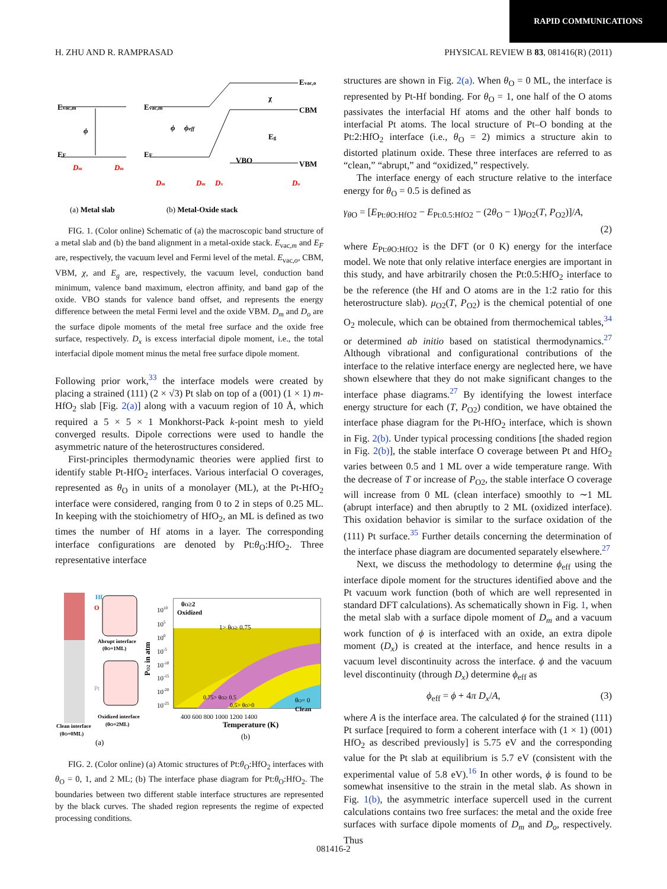RAPID COMMUNICATIONS
H. ZHU AND R. RAMPRASAD PHYSICAL REVIEW B 83, 081416(R) (2011)
Evac,m
EF
ϕ
Evac,m
EF
Evac,o
CBM
VBM
χ
Eg
VBO
ϕ
ϕeff
Dm
Dm
Dm
Dm
Dx
Do
(a) Metal slab
(b) Metal-Oxide stack
FIG. 1. (Color online) Schematic of (a) the macroscopic band structure of a metal slab and (b) the band alignment in a metal-oxide stack. E<sub>vac,m</sub> and E<sub>F</sub> are, respectively, the vacuum level and Fermi level of the metal. E<sub>vac,o</sub>, CBM, VBM, χ, and E<sub>g</sub> are, respectively, the vacuum level, conduction band minimum, valence band maximum, electron affinity, and band gap of the oxide. VBO stands for valence band offset, and represents the energy difference between the metal Fermi level and the oxide VBM. D<sub>m</sub> and D<sub>o</sub> are the surface dipole moments of the metal free surface and the oxide free surface, respectively. D<sub>x</sub> is excess interfacial dipole moment, i.e., the total interfacial dipole moment minus the metal free surface dipole moment.
Following prior work,<sup>33</sup> the interface models were created by placing a strained (111) (2 × √3) Pt slab on top of a (001) (1 × 1) m-HfO<sub>2</sub> slab [Fig. 2(a)] along with a vacuum region of 10 Å, which required a 5 × 5 × 1 Monkhorst-Pack k-point mesh to yield converged results. Dipole corrections were used to handle the asymmetric nature of the heterostructures considered.
First-principles thermodynamic theories were applied first to identify stable Pt-HfO<sub>2</sub> interfaces. Various interfacial O coverages, represented as θ<sub>O</sub> in units of a monolayer (ML), at the Pt-HfO<sub>2</sub> interface were considered, ranging from 0 to 2 in steps of 0.25 ML. In keeping with the stoichiometry of HfO<sub>2</sub>, an ML is defined as two times the number of Hf atoms in a layer. The corresponding interface configurations are denoted by Pt:θ<sub>O</sub>:HfO<sub>2</sub>. Three representative interface
Hf
O
Pt
Abrupt interface
(θO=1ML)
Oxidized interface
(θO=2ML)
Clean interface
(θO=0ML)
(a)
θO≥2
Oxidized
1> θO≥ 0.75
0.75> θO≥ 0.5
0.5> θO>0
θO= 0
Clean
1010
105
100
10-5
10-10
10-15
10-20
10-25
PO2 in atm
400 600 800 1000 1200 1400
Temperature (K)
(b)
FIG. 2. (Color online) (a) Atomic structures of Pt:θ<sub>O</sub>:HfO<sub>2</sub> interfaces with θ<sub>O</sub> = 0, 1, and 2 ML; (b) The interface phase diagram for Pt:θ<sub>O</sub>:HfO<sub>2</sub>. The boundaries between two different stable interface structures are represented by the black curves. The shaded region represents the regime of expected processing conditions.
structures are shown in Fig. 2(a). When θ<sub>O</sub> = 0 ML, the interface is represented by Pt-Hf bonding. For θ<sub>O</sub> = 1, one half of the O atoms passivates the interfacial Hf atoms and the other half bonds to interfacial Pt atoms. The local structure of Pt–O bonding at the Pt:2:HfO<sub>2</sub> interface (i.e., θ<sub>O</sub> = 2) mimics a structure akin to distorted platinum oxide. These three interfaces are referred to as “clean,” “abrupt,” and “oxidized,” respectively.
The interface energy of each structure relative to the interface energy for θ<sub>O</sub> = 0.5 is defined as
γ<sub>θ O</sub> = [E<sub>Pt:θ O:HfO2</sub> − E<sub>Pt:0.5:HfO2</sub> − (2θ<sub>O</sub> − 1)μ<sub>O2</sub>(T, P<sub>O2</sub>)]/A,
(2)
where E<sub>Pt:θ O:HfO2</sub> is the DFT (or 0 K) energy for the interface model. We note that only relative interface energies are important in this study, and have arbitrarily chosen the Pt:0.5:HfO<sub>2</sub> interface to be the reference (the Hf and O atoms are in the 1:2 ratio for this heterostructure slab). μ<sub>O2</sub>(T, P<sub>O2</sub>) is the chemical potential of one O<sub>2</sub> molecule, which can be obtained from thermochemical tables,<sup>34</sup> or determined ab initio based on statistical thermodynamics.<sup>27</sup> Although vibrational and configurational contributions of the interface to the relative interface energy are neglected here, we have shown elsewhere that they do not make significant changes to the interface phase diagrams.<sup>27</sup> By identifying the lowest interface energy structure for each (T, P<sub>O2</sub>) condition, we have obtained the interface phase diagram for the Pt-HfO<sub>2</sub> interface, which is shown in Fig. 2(b). Under typical processing conditions [the shaded region in Fig. 2(b)], the stable interface O coverage between Pt and HfO<sub>2</sub> varies between 0.5 and 1 ML over a wide temperature range. With the decrease of T or increase of P<sub>O2</sub>, the stable interface O coverage will increase from 0 ML (clean interface) smoothly to ∼1 ML (abrupt interface) and then abruptly to 2 ML (oxidized interface). This oxidation behavior is similar to the surface oxidation of the (111) Pt surface.<sup>35</sup> Further details concerning the determination of the interface phase diagram are documented separately elsewhere.<sup>27</sup>
Next, we discuss the methodology to determine ϕ<sub>eff</sub> using the interface dipole moment for the structures identified above and the Pt vacuum work function (both of which are well represented in standard DFT calculations). As schematically shown in Fig. 1, when the metal slab with a surface dipole moment of D<sub>m</sub> and a vacuum work function of ϕ is interfaced with an oxide, an extra dipole moment (D<sub>x</sub>) is created at the interface, and hence results in a vacuum level discontinuity across the interface. ϕ and the vacuum level discontinuity (through D<sub>x</sub>) determine ϕ<sub>eff</sub> as
ϕ<sub>eff</sub> = ϕ + 4π D<sub>x</sub>/A, (3)
where A is the interface area. The calculated ϕ for the strained (111) Pt surface [required to form a coherent interface with (1 × 1) (001) HfO<sub>2</sub> as described previously] is 5.75 eV and the corresponding value for the Pt slab at equilibrium is 5.7 eV (consistent with the experimental value of 5.8 eV).<sup>16</sup> In other words, ϕ is found to be somewhat insensitive to the strain in the metal slab. As shown in Fig. 1(b), the asymmetric interface supercell used in the current calculations contains two free surfaces: the metal and the oxide free surfaces with surface dipole moments of D<sub>m</sub> and D<sub>o</sub>, respectively. Thus
081416-2